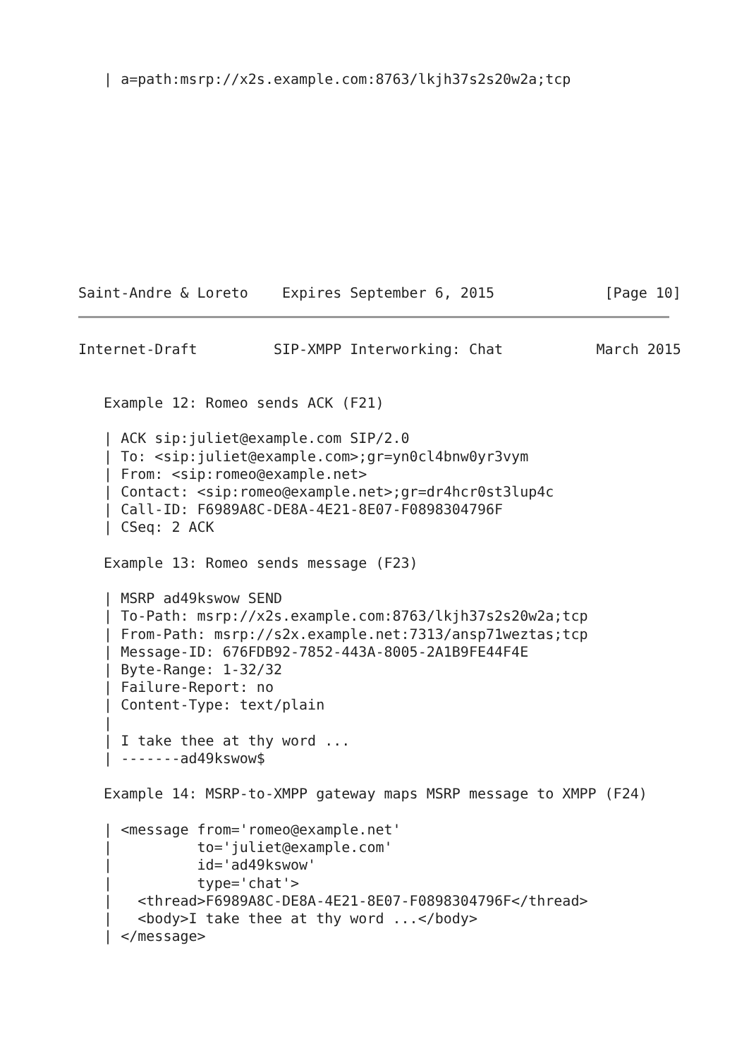| a=path:msrp://x2s.example.com:8763/lkjh37s2s20w2a;tcp
Saint-Andre & Loreto    Expires September 6, 2015             [Page 10]
Internet-Draft         SIP-XMPP Interworking: Chat           March 2015


   Example 12: Romeo sends ACK (F21)

   | ACK sip:juliet@example.com SIP/2.0
   | To: <sip:juliet@example.com>;gr=yn0cl4bnw0yr3vym
   | From: <sip:romeo@example.net>
   | Contact: <sip:romeo@example.net>;gr=dr4hcr0st3lup4c
   | Call-ID: F6989A8C-DE8A-4E21-8E07-F0898304796F
   | CSeq: 2 ACK

   Example 13: Romeo sends message (F23)

   | MSRP ad49kswow SEND
   | To-Path: msrp://x2s.example.com:8763/lkjh37s2s20w2a;tcp
   | From-Path: msrp://s2x.example.net:7313/ansp71weztas;tcp
   | Message-ID: 676FDB92-7852-443A-8005-2A1B9FE44F4E
   | Byte-Range: 1-32/32
   | Failure-Report: no
   | Content-Type: text/plain
   |
   | I take thee at thy word ...
   | -------ad49kswow$

   Example 14: MSRP-to-XMPP gateway maps MSRP message to XMPP (F24)

   | <message from='romeo@example.net'
   |          to='juliet@example.com'
   |          id='ad49kswow'
   |          type='chat'>
   |   <thread>F6989A8C-DE8A-4E21-8E07-F0898304796F</thread>
   |   <body>I take thee at thy word ...</body>
   | </message>